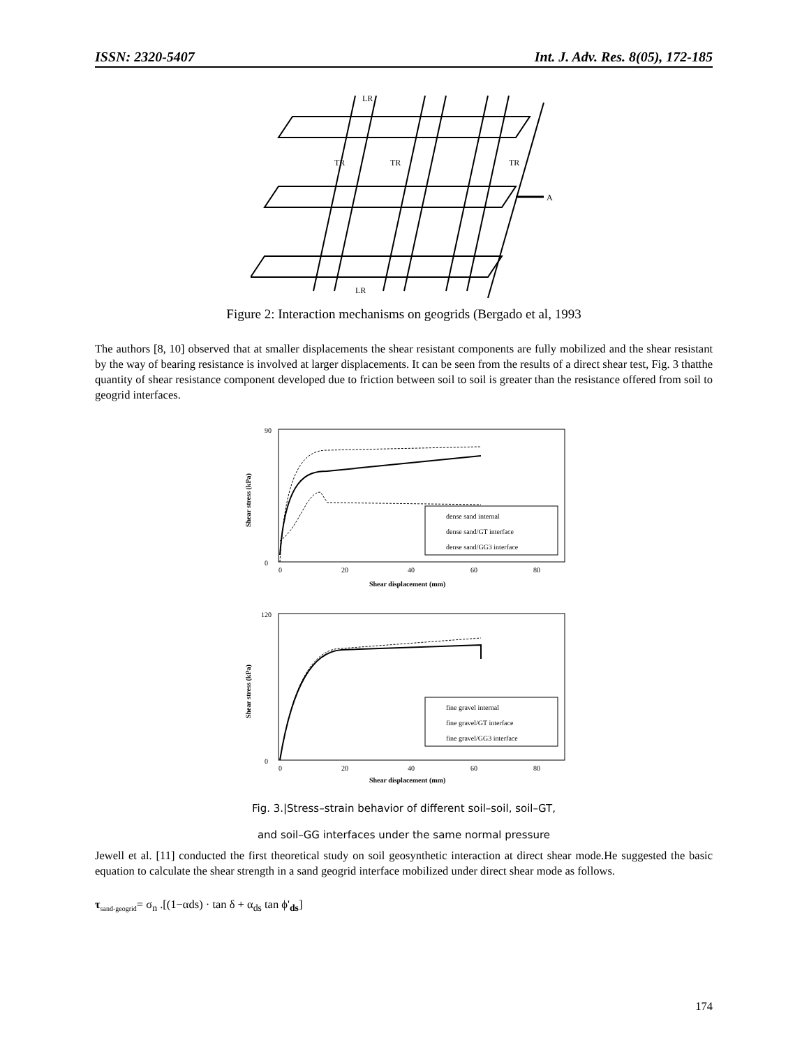ISSN: 2320-5407 Int. J. Adv. Res. 8(05), 172-185
LR
LR
TR
TR
TR
A
Figure 2: Interaction mechanisms on geogrids (Bergado et al, 1993
The authors [8, 10] observed that at smaller displacements the shear resistant components are fully mobilized and the shear resistant by the way of bearing resistance is involved at larger displacements. It can be seen from the results of a direct shear test, Fig. 3 thatthe quantity of shear resistance component developed due to friction between soil to soil is greater than the resistance offered from soil to geogrid interfaces.
dense sand internal
dense sand/GT interface
dense sand/GG3 interface
90
0
0
20
40
60
80
Shear displacement (mm)
Shear stress (kPa)
fine gravel internal
fine gravel/GT interface
fine gravel/GG3 interface
120
0
0
20
40
60
80
Shear displacement (mm)
Shear stress (kPa)
Fig. 3.|Stress–strain behavior of different soil–soil, soil–GT,
and soil–GG interfaces under the same normal pressure
Jewell et al. [11] conducted the first theoretical study on soil geosynthetic interaction at direct shear mode.He suggested the basic equation to calculate the shear strength in a sand geogrid interface mobilized under direct shear mode as follows.
τ<sub>sand-geogrid</sub>= σ<sub>n</sub> .[(1−αds) · tan δ + α<sub>ds</sub> tan ϕ'<sub>ds</sub>]
174